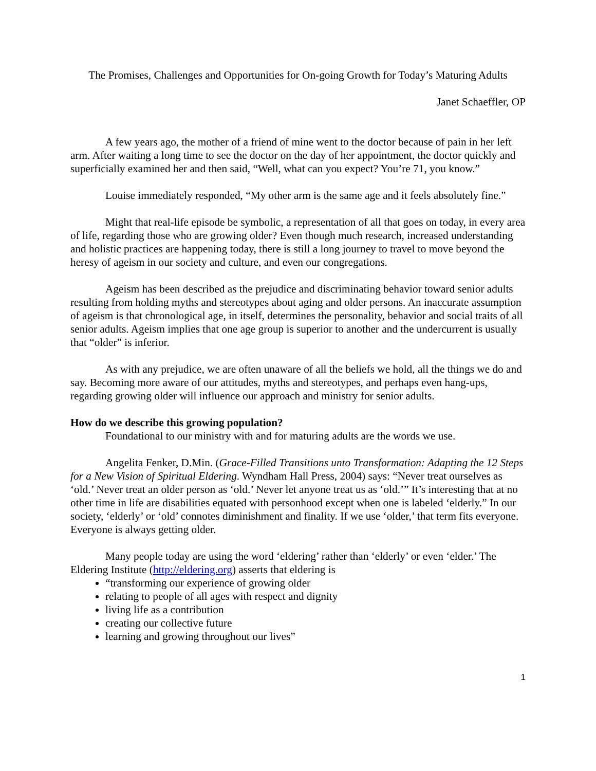The Promises, Challenges and Opportunities for On-going Growth for Today’s Maturing Adults
Janet Schaeffler, OP
A few years ago, the mother of a friend of mine went to the doctor because of pain in her left arm. After waiting a long time to see the doctor on the day of her appointment, the doctor quickly and superficially examined her and then said, “Well, what can you expect? You’re 71, you know.”
Louise immediately responded, “My other arm is the same age and it feels absolutely fine.”
Might that real-life episode be symbolic, a representation of all that goes on today, in every area of life, regarding those who are growing older? Even though much research, increased understanding and holistic practices are happening today, there is still a long journey to travel to move beyond the heresy of ageism in our society and culture, and even our congregations.
Ageism has been described as the prejudice and discriminating behavior toward senior adults resulting from holding myths and stereotypes about aging and older persons. An inaccurate assumption of ageism is that chronological age, in itself, determines the personality, behavior and social traits of all senior adults. Ageism implies that one age group is superior to another and the undercurrent is usually that “older” is inferior.
As with any prejudice, we are often unaware of all the beliefs we hold, all the things we do and say. Becoming more aware of our attitudes, myths and stereotypes, and perhaps even hang-ups, regarding growing older will influence our approach and ministry for senior adults.
How do we describe this growing population?
Foundational to our ministry with and for maturing adults are the words we use.
Angelita Fenker, D.Min. (Grace-Filled Transitions unto Transformation: Adapting the 12 Steps for a New Vision of Spiritual Eldering. Wyndham Hall Press, 2004) says: “Never treat ourselves as ‘old.’ Never treat an older person as ‘old.’ Never let anyone treat us as ‘old.’” It’s interesting that at no other time in life are disabilities equated with personhood except when one is labeled ‘elderly.” In our society, ‘elderly’ or ‘old’ connotes diminishment and finality. If we use ‘older,’ that term fits everyone. Everyone is always getting older.
Many people today are using the word ‘eldering’ rather than ‘elderly’ or even ‘elder.’ The Eldering Institute (http://eldering.org) asserts that eldering is
“transforming our experience of growing older
relating to people of all ages with respect and dignity
living life as a contribution
creating our collective future
learning and growing throughout our lives”
1